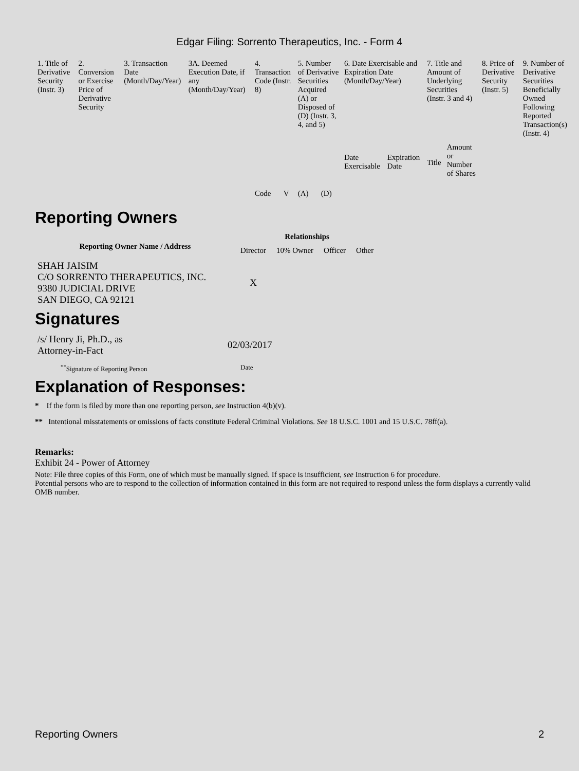Edgar Filing: Sorrento Therapeutics, Inc. - Form 4
| 1. Title of Derivative Security (Instr. 3) | 2. Conversion or Exercise Price of Derivative Security | 3. Transaction Date (Month/Day/Year) | 3A. Deemed Execution Date, if any (Month/Day/Year) | 4. Transaction Code (Instr. 8) | | 5. Number of Derivative Securities Acquired (A) or Disposed of (D) (Instr. 3, 4, and 5) | | 6. Date Exercisable and Expiration Date (Month/Day/Year) | | 7. Title and Amount of Underlying Securities (Instr. 3 and 4) | | 8. Price of Derivative Security (Instr. 5) | 9. Number of Derivative Securities Beneficially Owned Following Reported Transaction(s) (Instr. 4) |
| | | | | Code | V | (A) | (D) | Date Exercisable | Expiration Date | Title | Amount or Number of Shares | | |
Reporting Owners
| Reporting Owner Name / Address | Relationships | | | |
| --- | --- | --- | --- | --- |
| | Director | 10% Owner | Officer | Other |
| SHAH JAISIM C/O SORRENTO THERAPEUTICS, INC. 9380 JUDICIAL DRIVE SAN DIEGO, CA 92121 | X | | | |
Signatures
| /s/ Henry Ji, Ph.D., as Attorney-in-Fact | 02/03/2017 |
| <sup>**</sup> Signature of Reporting Person | Date |
Explanation of Responses:
* If the form is filed by more than one reporting person, see Instruction 4(b)(v).
** Intentional misstatements or omissions of facts constitute Federal Criminal Violations. See 18 U.S.C. 1001 and 15 U.S.C. 78ff(a).
Remarks:
Exhibit 24 - Power of Attorney
Note: File three copies of this Form, one of which must be manually signed. If space is insufficient, see Instruction 6 for procedure.
Potential persons who are to respond to the collection of information contained in this form are not required to respond unless the form displays a currently valid OMB number.
Reporting Owners 2